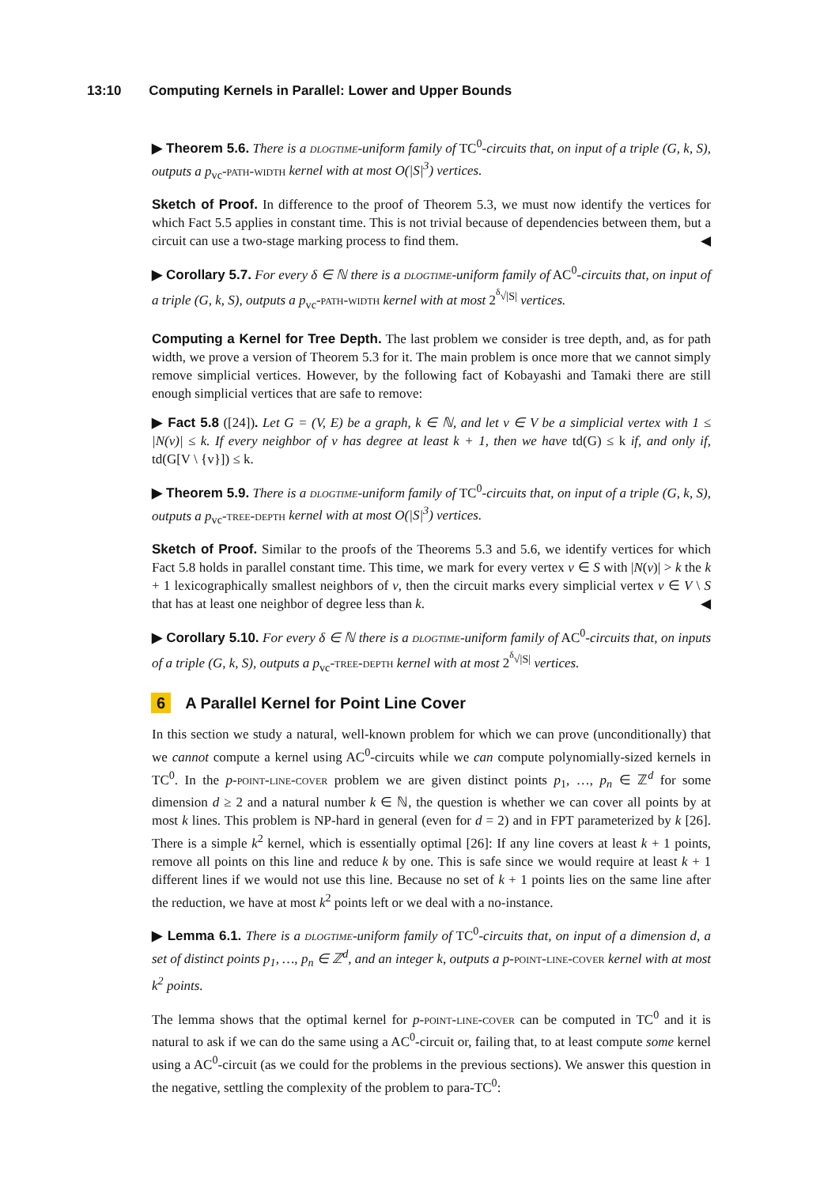13:10 Computing Kernels in Parallel: Lower and Upper Bounds
▶ Theorem 5.6. There is a dlogtime-uniform family of TC<sup>0</sup>-circuits that, on input of a triple (G, k, S), outputs a p<sub>vc</sub>-path-width kernel with at most O(|S|<sup>3</sup>) vertices.
Sketch of Proof. In difference to the proof of Theorem 5.3, we must now identify the vertices for which Fact 5.5 applies in constant time. This is not trivial because of dependencies between them, but a circuit can use a two-stage marking process to find them. ◀
▶ Corollary 5.7. For every δ ∈ ℕ there is a dlogtime-uniform family of AC<sup>0</sup>-circuits that, on input of a triple (G, k, S), outputs a p<sub>vc</sub>-path-width kernel with at most 2<sup><sup>δ</sup>√|S|</sup> vertices.
Computing a Kernel for Tree Depth. The last problem we consider is tree depth, and, as for path width, we prove a version of Theorem 5.3 for it. The main problem is once more that we cannot simply remove simplicial vertices. However, by the following fact of Kobayashi and Tamaki there are still enough simplicial vertices that are safe to remove:
▶ Fact 5.8 ([24]). Let G = (V, E) be a graph, k ∈ ℕ, and let v ∈ V be a simplicial vertex with 1 ≤ |N(v)| ≤ k. If every neighbor of v has degree at least k + 1, then we have td(G) ≤ k if, and only if, td(G[V \ {v}]) ≤ k.
▶ Theorem 5.9. There is a dlogtime-uniform family of TC<sup>0</sup>-circuits that, on input of a triple (G, k, S), outputs a p<sub>vc</sub>-tree-depth kernel with at most O(|S|<sup>3</sup>) vertices.
Sketch of Proof. Similar to the proofs of the Theorems 5.3 and 5.6, we identify vertices for which Fact 5.8 holds in parallel constant time. This time, we mark for every vertex v ∈ S with |N(v)| > k the k + 1 lexicographically smallest neighbors of v, then the circuit marks every simplicial vertex v ∈ V \ S that has at least one neighbor of degree less than k. ◀
▶ Corollary 5.10. For every δ ∈ ℕ there is a dlogtime-uniform family of AC<sup>0</sup>-circuits that, on inputs of a triple (G, k, S), outputs a p<sub>vc</sub>-tree-depth kernel with at most 2<sup><sup>δ</sup>√|S|</sup> vertices.
6 A Parallel Kernel for Point Line Cover
In this section we study a natural, well-known problem for which we can prove (unconditionally) that we cannot compute a kernel using AC<sup>0</sup>-circuits while we can compute polynomially-sized kernels in TC<sup>0</sup>. In the p-point-line-cover problem we are given distinct points p<sub>1</sub>, …, p<sub>n</sub> ∈ ℤ<sup>d</sup> for some dimension d ≥ 2 and a natural number k ∈ ℕ, the question is whether we can cover all points by at most k lines. This problem is NP-hard in general (even for d = 2) and in FPT parameterized by k [26]. There is a simple k<sup>2</sup> kernel, which is essentially optimal [26]: If any line covers at least k + 1 points, remove all points on this line and reduce k by one. This is safe since we would require at least k + 1 different lines if we would not use this line. Because no set of k + 1 points lies on the same line after the reduction, we have at most k<sup>2</sup> points left or we deal with a no-instance.
▶ Lemma 6.1. There is a dlogtime-uniform family of TC<sup>0</sup>-circuits that, on input of a dimension d, a set of distinct points p<sub>1</sub>, …, p<sub>n</sub> ∈ ℤ<sup>d</sup>, and an integer k, outputs a p-point-line-cover kernel with at most k<sup>2</sup> points.
The lemma shows that the optimal kernel for p-point-line-cover can be computed in TC<sup>0</sup> and it is natural to ask if we can do the same using a AC<sup>0</sup>-circuit or, failing that, to at least compute some kernel using a AC<sup>0</sup>-circuit (as we could for the problems in the previous sections). We answer this question in the negative, settling the complexity of the problem to para-TC<sup>0</sup>: